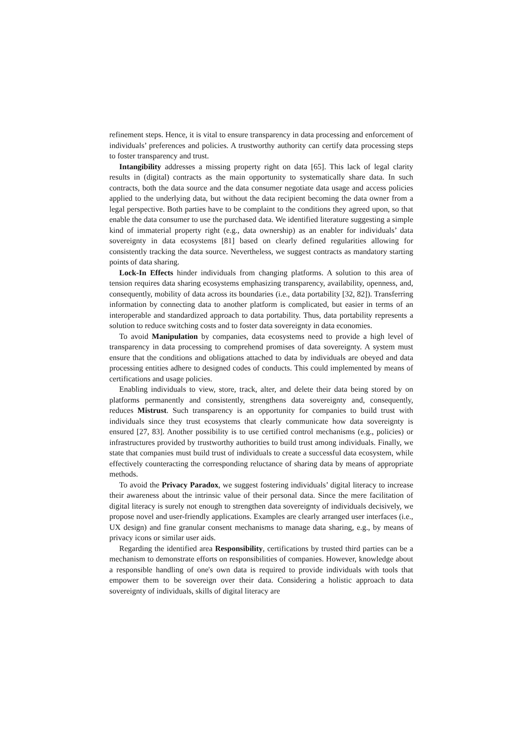refinement steps. Hence, it is vital to ensure transparency in data processing and enforcement of individuals’ preferences and policies. A trustworthy authority can certify data processing steps to foster transparency and trust.
Intangibility addresses a missing property right on data [65]. This lack of legal clarity results in (digital) contracts as the main opportunity to systematically share data. In such contracts, both the data source and the data consumer negotiate data usage and access policies applied to the underlying data, but without the data recipient becoming the data owner from a legal perspective. Both parties have to be complaint to the conditions they agreed upon, so that enable the data consumer to use the purchased data. We identified literature suggesting a simple kind of immaterial property right (e.g., data ownership) as an enabler for individuals’ data sovereignty in data ecosystems [81] based on clearly defined regularities allowing for consistently tracking the data source. Nevertheless, we suggest contracts as mandatory starting points of data sharing.
Lock-In Effects hinder individuals from changing platforms. A solution to this area of tension requires data sharing ecosystems emphasizing transparency, availability, openness, and, consequently, mobility of data across its boundaries (i.e., data portability [32, 82]). Transferring information by connecting data to another platform is complicated, but easier in terms of an interoperable and standardized approach to data portability. Thus, data portability represents a solution to reduce switching costs and to foster data sovereignty in data economies.
To avoid Manipulation by companies, data ecosystems need to provide a high level of transparency in data processing to comprehend promises of data sovereignty. A system must ensure that the conditions and obligations attached to data by individuals are obeyed and data processing entities adhere to designed codes of conducts. This could implemented by means of certifications and usage policies.
Enabling individuals to view, store, track, alter, and delete their data being stored by on platforms permanently and consistently, strengthens data sovereignty and, consequently, reduces Mistrust. Such transparency is an opportunity for companies to build trust with individuals since they trust ecosystems that clearly communicate how data sovereignty is ensured [27, 83]. Another possibility is to use certified control mechanisms (e.g., policies) or infrastructures provided by trustworthy authorities to build trust among individuals. Finally, we state that companies must build trust of individuals to create a successful data ecosystem, while effectively counteracting the corresponding reluctance of sharing data by means of appropriate methods.
To avoid the Privacy Paradox, we suggest fostering individuals’ digital literacy to increase their awareness about the intrinsic value of their personal data. Since the mere facilitation of digital literacy is surely not enough to strengthen data sovereignty of individuals decisively, we propose novel and user-friendly applications. Examples are clearly arranged user interfaces (i.e., UX design) and fine granular consent mechanisms to manage data sharing, e.g., by means of privacy icons or similar user aids.
Regarding the identified area Responsibility, certifications by trusted third parties can be a mechanism to demonstrate efforts on responsibilities of companies. However, knowledge about a responsible handling of one's own data is required to provide individuals with tools that empower them to be sovereign over their data. Considering a holistic approach to data sovereignty of individuals, skills of digital literacy are